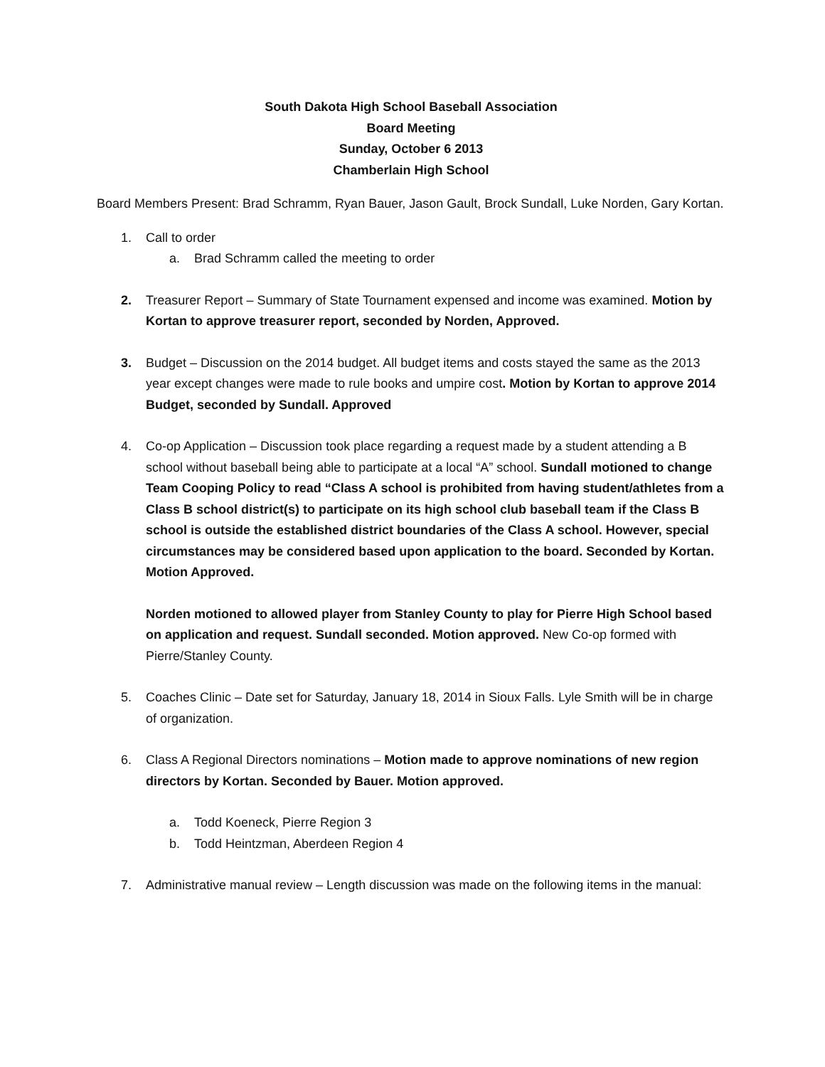South Dakota High School Baseball Association
Board Meeting
Sunday, October 6 2013
Chamberlain High School
Board Members Present: Brad Schramm, Ryan Bauer, Jason Gault, Brock Sundall, Luke Norden, Gary Kortan.
1. Call to order
a. Brad Schramm called the meeting to order
2. Treasurer Report – Summary of State Tournament expensed and income was examined. Motion by Kortan to approve treasurer report, seconded by Norden, Approved.
3. Budget – Discussion on the 2014 budget. All budget items and costs stayed the same as the 2013 year except changes were made to rule books and umpire cost. Motion by Kortan to approve 2014 Budget, seconded by Sundall. Approved
4. Co-op Application – Discussion took place regarding a request made by a student attending a B school without baseball being able to participate at a local “A” school. Sundall motioned to change Team Cooping Policy to read “Class A school is prohibited from having student/athletes from a Class B school district(s) to participate on its high school club baseball team if the Class B school is outside the established district boundaries of the Class A school. However, special circumstances may be considered based upon application to the board. Seconded by Kortan. Motion Approved.
Norden motioned to allowed player from Stanley County to play for Pierre High School based on application and request. Sundall seconded. Motion approved. New Co-op formed with Pierre/Stanley County.
5. Coaches Clinic – Date set for Saturday, January 18, 2014 in Sioux Falls. Lyle Smith will be in charge of organization.
6. Class A Regional Directors nominations – Motion made to approve nominations of new region directors by Kortan. Seconded by Bauer. Motion approved.
a. Todd Koeneck, Pierre Region 3
b. Todd Heintzman, Aberdeen Region 4
7. Administrative manual review – Length discussion was made on the following items in the manual: